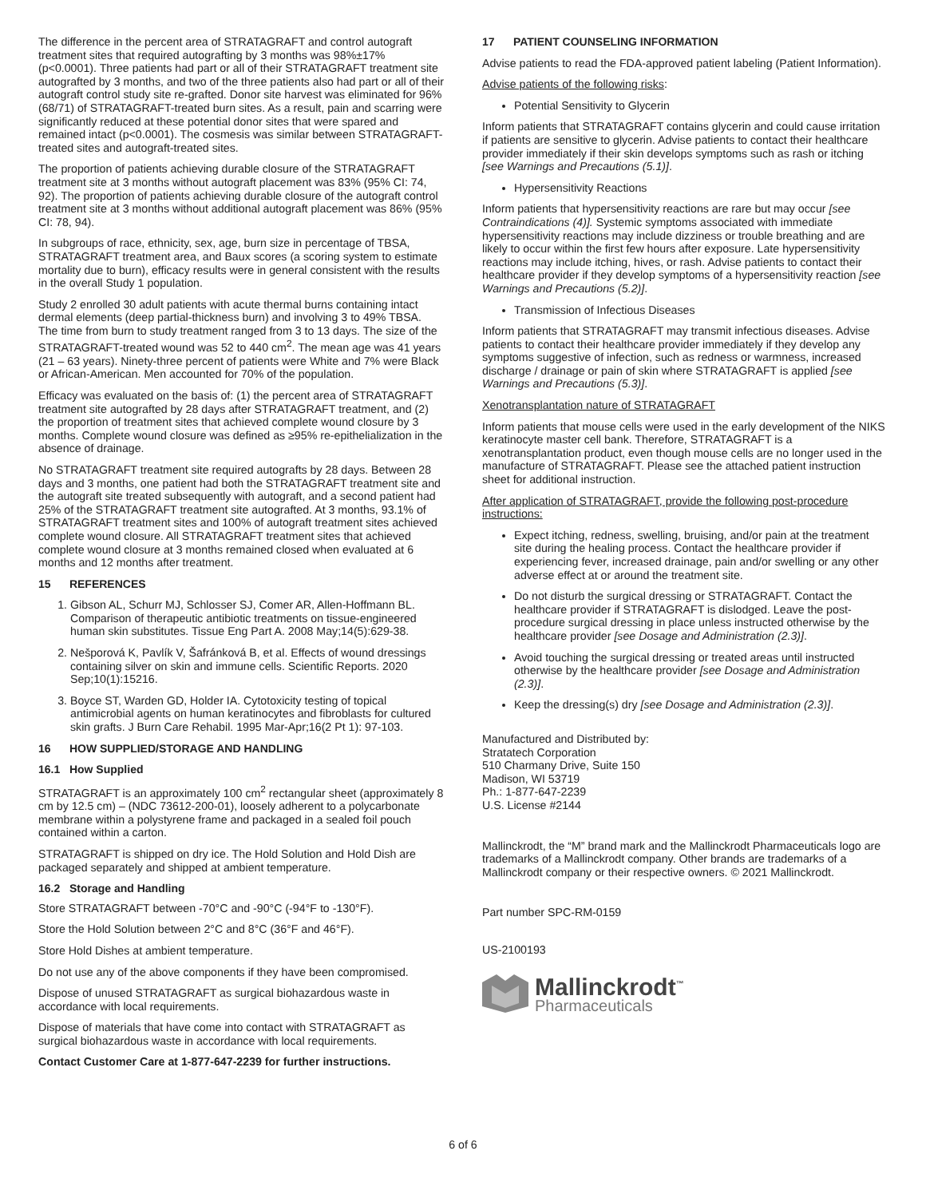The difference in the percent area of STRATAGRAFT and control autograft treatment sites that required autografting by 3 months was 98%±17% (p<0.0001). Three patients had part or all of their STRATAGRAFT treatment site autografted by 3 months, and two of the three patients also had part or all of their autograft control study site re-grafted. Donor site harvest was eliminated for 96% (68/71) of STRATAGRAFT-treated burn sites. As a result, pain and scarring were significantly reduced at these potential donor sites that were spared and remained intact (p<0.0001). The cosmesis was similar between STRATAGRAFT-treated sites and autograft-treated sites.
The proportion of patients achieving durable closure of the STRATAGRAFT treatment site at 3 months without autograft placement was 83% (95% CI: 74, 92). The proportion of patients achieving durable closure of the autograft control treatment site at 3 months without additional autograft placement was 86% (95% CI: 78, 94).
In subgroups of race, ethnicity, sex, age, burn size in percentage of TBSA, STRATAGRAFT treatment area, and Baux scores (a scoring system to estimate mortality due to burn), efficacy results were in general consistent with the results in the overall Study 1 population.
Study 2 enrolled 30 adult patients with acute thermal burns containing intact dermal elements (deep partial-thickness burn) and involving 3 to 49% TBSA. The time from burn to study treatment ranged from 3 to 13 days. The size of the STRATAGRAFT-treated wound was 52 to 440 cm<sup>2</sup>. The mean age was 41 years (21 – 63 years). Ninety-three percent of patients were White and 7% were Black or African-American. Men accounted for 70% of the population.
Efficacy was evaluated on the basis of: (1) the percent area of STRATAGRAFT treatment site autografted by 28 days after STRATAGRAFT treatment, and (2) the proportion of treatment sites that achieved complete wound closure by 3 months. Complete wound closure was defined as ≥95% re-epithelialization in the absence of drainage.
No STRATAGRAFT treatment site required autografts by 28 days. Between 28 days and 3 months, one patient had both the STRATAGRAFT treatment site and the autograft site treated subsequently with autograft, and a second patient had 25% of the STRATAGRAFT treatment site autografted. At 3 months, 93.1% of STRATAGRAFT treatment sites and 100% of autograft treatment sites achieved complete wound closure. All STRATAGRAFT treatment sites that achieved complete wound closure at 3 months remained closed when evaluated at 6 months and 12 months after treatment.
15 REFERENCES
1. Gibson AL, Schurr MJ, Schlosser SJ, Comer AR, Allen-Hoffmann BL. Comparison of therapeutic antibiotic treatments on tissue-engineered human skin substitutes. Tissue Eng Part A. 2008 May;14(5):629-38.
2. Nešporová K, Pavlík V, Šafránková B, et al. Effects of wound dressings containing silver on skin and immune cells. Scientific Reports. 2020 Sep;10(1):15216.
3. Boyce ST, Warden GD, Holder IA. Cytotoxicity testing of topical antimicrobial agents on human keratinocytes and fibroblasts for cultured skin grafts. J Burn Care Rehabil. 1995 Mar-Apr;16(2 Pt 1): 97-103.
16 HOW SUPPLIED/STORAGE AND HANDLING
16.1 How Supplied
STRATAGRAFT is an approximately 100 cm<sup>2</sup> rectangular sheet (approximately 8 cm by 12.5 cm) – (NDC 73612-200-01), loosely adherent to a polycarbonate membrane within a polystyrene frame and packaged in a sealed foil pouch contained within a carton.
STRATAGRAFT is shipped on dry ice. The Hold Solution and Hold Dish are packaged separately and shipped at ambient temperature.
16.2 Storage and Handling
Store STRATAGRAFT between -70°C and -90°C (-94°F to -130°F).
Store the Hold Solution between 2°C and 8°C (36°F and 46°F).
Store Hold Dishes at ambient temperature.
Do not use any of the above components if they have been compromised.
Dispose of unused STRATAGRAFT as surgical biohazardous waste in accordance with local requirements.
Dispose of materials that have come into contact with STRATAGRAFT as surgical biohazardous waste in accordance with local requirements.
Contact Customer Care at 1-877-647-2239 for further instructions.
17 PATIENT COUNSELING INFORMATION
Advise patients to read the FDA-approved patient labeling (Patient Information).
Advise patients of the following risks:
Potential Sensitivity to Glycerin
Inform patients that STRATAGRAFT contains glycerin and could cause irritation if patients are sensitive to glycerin. Advise patients to contact their healthcare provider immediately if their skin develops symptoms such as rash or itching [see Warnings and Precautions (5.1)].
Hypersensitivity Reactions
Inform patients that hypersensitivity reactions are rare but may occur [see Contraindications (4)]. Systemic symptoms associated with immediate hypersensitivity reactions may include dizziness or trouble breathing and are likely to occur within the first few hours after exposure. Late hypersensitivity reactions may include itching, hives, or rash. Advise patients to contact their healthcare provider if they develop symptoms of a hypersensitivity reaction [see Warnings and Precautions (5.2)].
Transmission of Infectious Diseases
Inform patients that STRATAGRAFT may transmit infectious diseases. Advise patients to contact their healthcare provider immediately if they develop any symptoms suggestive of infection, such as redness or warmness, increased discharge / drainage or pain of skin where STRATAGRAFT is applied [see Warnings and Precautions (5.3)].
Xenotransplantation nature of STRATAGRAFT
Inform patients that mouse cells were used in the early development of the NIKS keratinocyte master cell bank. Therefore, STRATAGRAFT is a xenotransplantation product, even though mouse cells are no longer used in the manufacture of STRATAGRAFT. Please see the attached patient instruction sheet for additional instruction.
After application of STRATAGRAFT, provide the following post-procedure instructions:
Expect itching, redness, swelling, bruising, and/or pain at the treatment site during the healing process. Contact the healthcare provider if experiencing fever, increased drainage, pain and/or swelling or any other adverse effect at or around the treatment site.
Do not disturb the surgical dressing or STRATAGRAFT. Contact the healthcare provider if STRATAGRAFT is dislodged. Leave the post-procedure surgical dressing in place unless instructed otherwise by the healthcare provider [see Dosage and Administration (2.3)].
Avoid touching the surgical dressing or treated areas until instructed otherwise by the healthcare provider [see Dosage and Administration (2.3)].
Keep the dressing(s) dry [see Dosage and Administration (2.3)].
Manufactured and Distributed by:
Stratatech Corporation
510 Charmany Drive, Suite 150
Madison, WI 53719
Ph.: 1-877-647-2239
U.S. License #2144
Mallinckrodt, the “M” brand mark and the Mallinckrodt Pharmaceuticals logo are trademarks of a Mallinckrodt company. Other brands are trademarks of a Mallinckrodt company or their respective owners. © 2021 Mallinckrodt.
Part number SPC-RM-0159
US-2100193
Mallinckrodt<sup>™</sup>
Pharmaceuticals
6 of 6